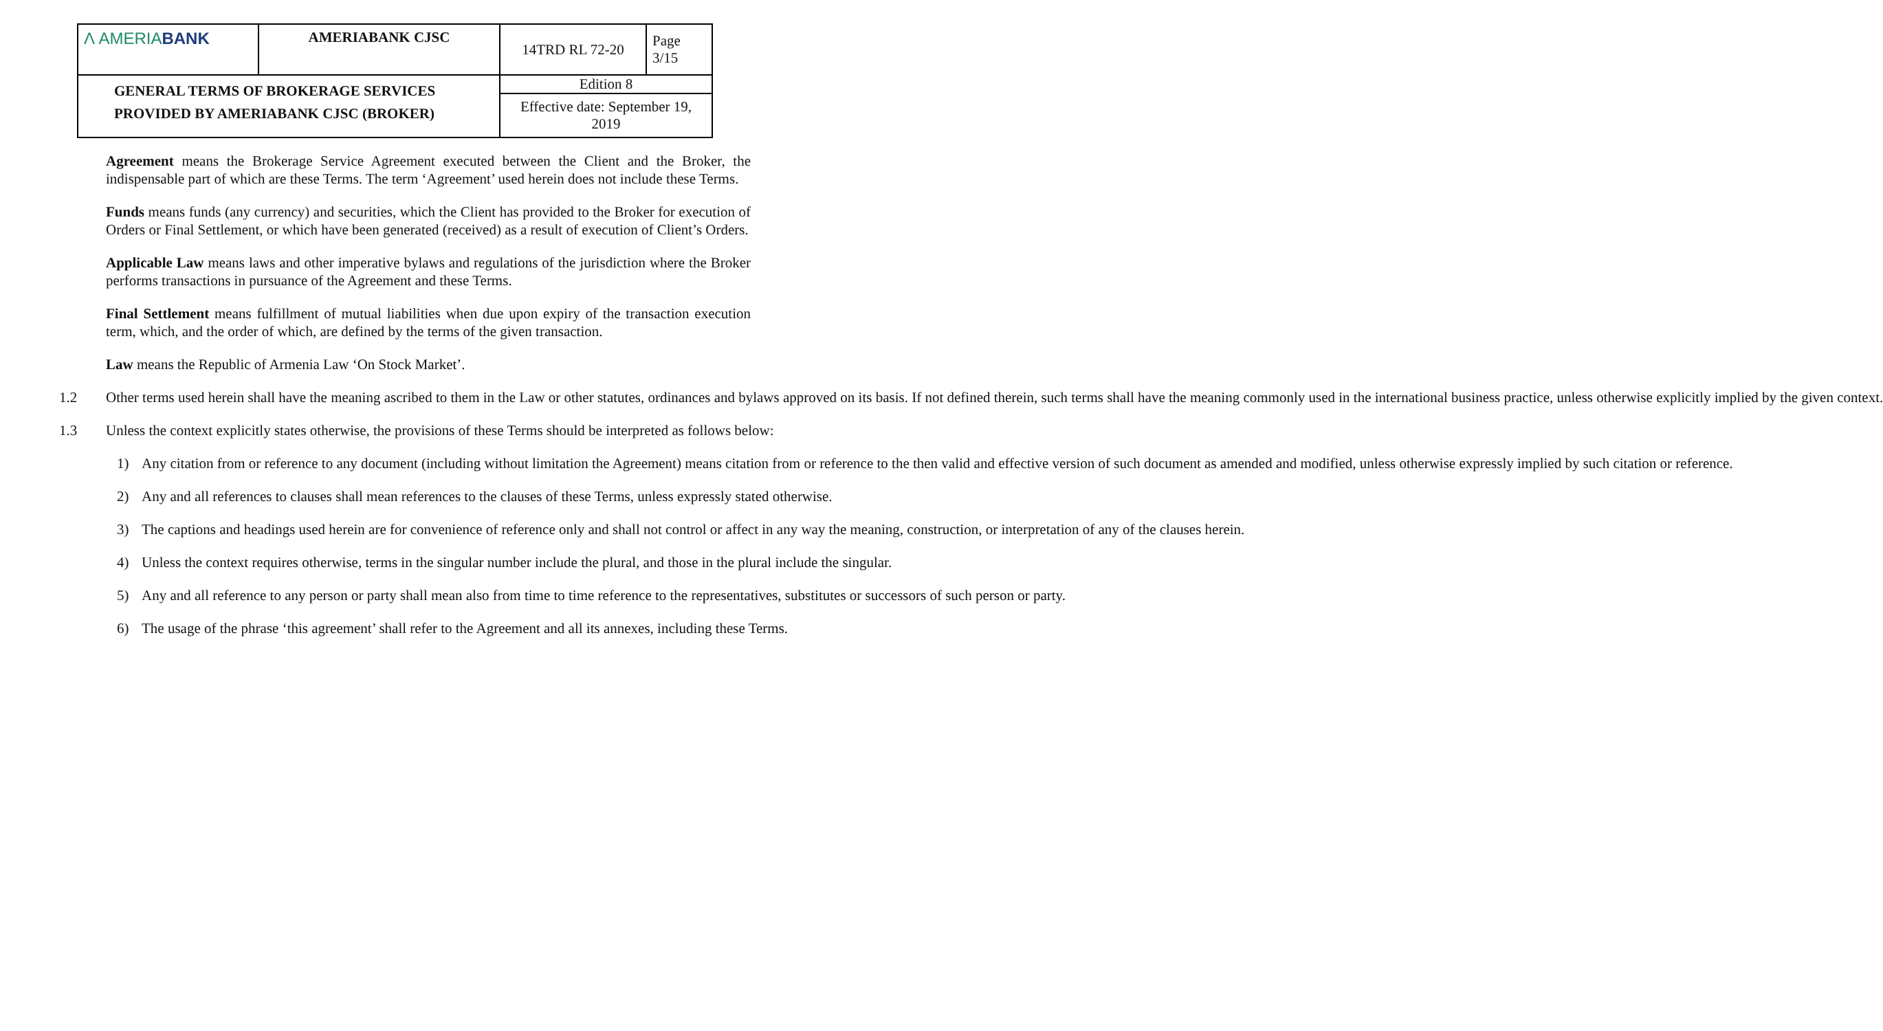| Λ AMERIA BANK | AMERIABANK CJSC | 14TRD RL 72-20 | Page 3/15 |
| GENERAL TERMS OF BROKERAGE SERVICES PROVIDED BY AMERIABANK CJSC (BROKER) | | Edition 8 | |
| | | Effective date: September 19, 2019 | |
Agreement means the Brokerage Service Agreement executed between the Client and the Broker, the indispensable part of which are these Terms. The term ‘Agreement’ used herein does not include these Terms.
Funds means funds (any currency) and securities, which the Client has provided to the Broker for execution of Orders or Final Settlement, or which have been generated (received) as a result of execution of Client’s Orders.
Applicable Law means laws and other imperative bylaws and regulations of the jurisdiction where the Broker performs transactions in pursuance of the Agreement and these Terms.
Final Settlement means fulfillment of mutual liabilities when due upon expiry of the transaction execution term, which, and the order of which, are defined by the terms of the given transaction.
Law means the Republic of Armenia Law ‘On Stock Market’.
1.2 Other terms used herein shall have the meaning ascribed to them in the Law or other statutes, ordinances and bylaws approved on its basis. If not defined therein, such terms shall have the meaning commonly used in the international business practice, unless otherwise explicitly implied by the given context.
1.3 Unless the context explicitly states otherwise, the provisions of these Terms should be interpreted as follows below:
1) Any citation from or reference to any document (including without limitation the Agreement) means citation from or reference to the then valid and effective version of such document as amended and modified, unless otherwise expressly implied by such citation or reference.
2) Any and all references to clauses shall mean references to the clauses of these Terms, unless expressly stated otherwise.
3) The captions and headings used herein are for convenience of reference only and shall not control or affect in any way the meaning, construction, or interpretation of any of the clauses herein.
4) Unless the context requires otherwise, terms in the singular number include the plural, and those in the plural include the singular.
5) Any and all reference to any person or party shall mean also from time to time reference to the representatives, substitutes or successors of such person or party.
6) The usage of the phrase ‘this agreement’ shall refer to the Agreement and all its annexes, including these Terms.